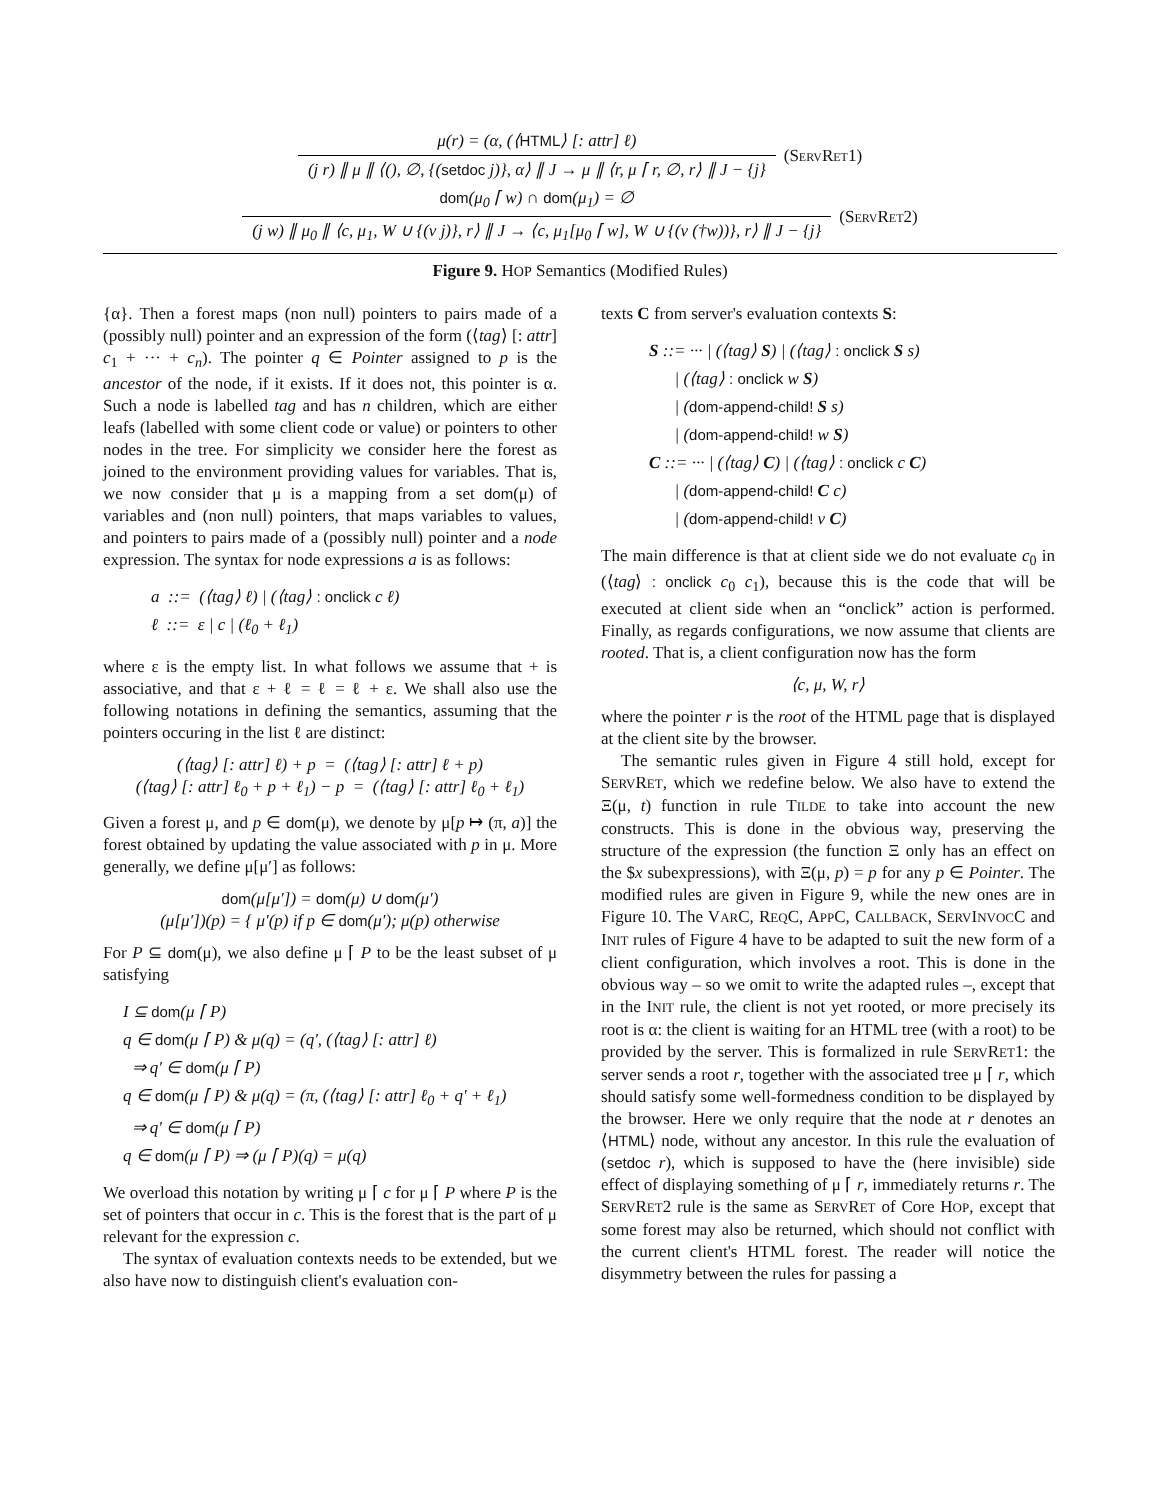μ(r) = (α, (⟨HTML⟩ [: attr] ℓ)
(j r) ∥ μ ∥ ⟨(), ∅, {(setdoc j)}, α⟩ ∥ J → μ ∥ ⟨r, μ ⌈ r, ∅, r⟩ ∥ J − {j}
(ServRet1)
dom(μ<sub>0</sub> ⌈ w) ∩ dom(μ<sub>1</sub>) = ∅
(j w) ∥ μ<sub>0</sub> ∥ ⟨c, μ<sub>1</sub>, W ∪ {(v j)}, r⟩ ∥ J → ⟨c, μ<sub>1</sub>[μ<sub>0</sub> ⌈ w], W ∪ {(v (†w))}, r⟩ ∥ J − {j}
(ServRet2)
Figure 9. HOP Semantics (Modified Rules)
{α}. Then a forest maps (non null) pointers to pairs made of a (possibly null) pointer and an expression of the form (⟨tag⟩ [: attr] c<sub>1</sub> + ··· + c<sub>n</sub>). The pointer q ∈ Pointer assigned to p is the ancestor of the node, if it exists. If it does not, this pointer is α. Such a node is labelled tag and has n children, which are either leafs (labelled with some client code or value) or pointers to other nodes in the tree. For simplicity we consider here the forest as joined to the environment providing values for variables. That is, we now consider that μ is a mapping from a set dom(μ) of variables and (non null) pointers, that maps variables to values, and pointers to pairs made of a (possibly null) pointer and a node expression. The syntax for node expressions a is as follows:
a ::= (⟨tag⟩ ℓ) | (⟨tag⟩ : onclick c ℓ)
ℓ ::= ε | c | (ℓ<sub>0</sub> + ℓ<sub>1</sub>)
where ε is the empty list. In what follows we assume that + is associative, and that ε + ℓ = ℓ = ℓ + ε. We shall also use the following notations in defining the semantics, assuming that the pointers occuring in the list ℓ are distinct:
(⟨tag⟩ [: attr] ℓ) + p = (⟨tag⟩ [: attr] ℓ + p)
(⟨tag⟩ [: attr] ℓ<sub>0</sub> + p + ℓ<sub>1</sub>) − p = (⟨tag⟩ [: attr] ℓ<sub>0</sub> + ℓ<sub>1</sub>)
Given a forest μ, and p ∈ dom(μ), we denote by μ[p ↦ (π, a)] the forest obtained by updating the value associated with p in μ. More generally, we define μ[μ′] as follows:
dom(μ[μ′]) = dom(μ) ∪ dom(μ′)
(μ[μ′])(p) = { μ′(p) if p ∈ dom(μ′); μ(p) otherwise
For P ⊆ dom(μ), we also define μ ⌈ P to be the least subset of μ satisfying
I ⊆ dom(μ ⌈ P)
q ∈ dom(μ ⌈ P) & μ(q) = (q′, (⟨tag⟩ [: attr] ℓ)
⇒ q′ ∈ dom(μ ⌈ P)
q ∈ dom(μ ⌈ P) & μ(q) = (π, (⟨tag⟩ [: attr] ℓ<sub>0</sub> + q′ + ℓ<sub>1</sub>)
⇒ q′ ∈ dom(μ ⌈ P)
q ∈ dom(μ ⌈ P) ⇒ (μ ⌈ P)(q) = μ(q)
We overload this notation by writing μ ⌈ c for μ ⌈ P where P is the set of pointers that occur in c. This is the forest that is the part of μ relevant for the expression c.
The syntax of evaluation contexts needs to be extended, but we also have now to distinguish client's evaluation con-
texts C from server's evaluation contexts S:
S ::= ··· | (⟨tag⟩ S) | (⟨tag⟩ : onclick S s)
| (⟨tag⟩ : onclick w S)
| (dom-append-child! S s)
| (dom-append-child! w S)
C ::= ··· | (⟨tag⟩ C) | (⟨tag⟩ : onclick c C)
| (dom-append-child! C c)
| (dom-append-child! v C)
The main difference is that at client side we do not evaluate c<sub>0</sub> in (⟨tag⟩ : onclick c<sub>0</sub> c<sub>1</sub>), because this is the code that will be executed at client side when an “onclick” action is performed. Finally, as regards configurations, we now assume that clients are rooted. That is, a client configuration now has the form
⟨c, μ, W, r⟩
where the pointer r is the root of the HTML page that is displayed at the client site by the browser.
The semantic rules given in Figure 4 still hold, except for SERVRET, which we redefine below. We also have to extend the Ξ(μ, t) function in rule TILDE to take into account the new constructs. This is done in the obvious way, preserving the structure of the expression (the function Ξ only has an effect on the $x subexpressions), with Ξ(μ, p) = p for any p ∈ Pointer. The modified rules are given in Figure 9, while the new ones are in Figure 10. The VARC, REQC, APPC, CALLBACK, SERVINVOCC and INIT rules of Figure 4 have to be adapted to suit the new form of a client configuration, which involves a root. This is done in the obvious way – so we omit to write the adapted rules –, except that in the INIT rule, the client is not yet rooted, or more precisely its root is α: the client is waiting for an HTML tree (with a root) to be provided by the server. This is formalized in rule SERVRET1: the server sends a root r, together with the associated tree μ ⌈ r, which should satisfy some well-formedness condition to be displayed by the browser. Here we only require that the node at r denotes an ⟨HTML⟩ node, without any ancestor. In this rule the evaluation of (setdoc r), which is supposed to have the (here invisible) side effect of displaying something of μ ⌈ r, immediately returns r. The SERVRET2 rule is the same as SERVRET of Core HOP, except that some forest may also be returned, which should not conflict with the current client's HTML forest. The reader will notice the disymmetry between the rules for passing a